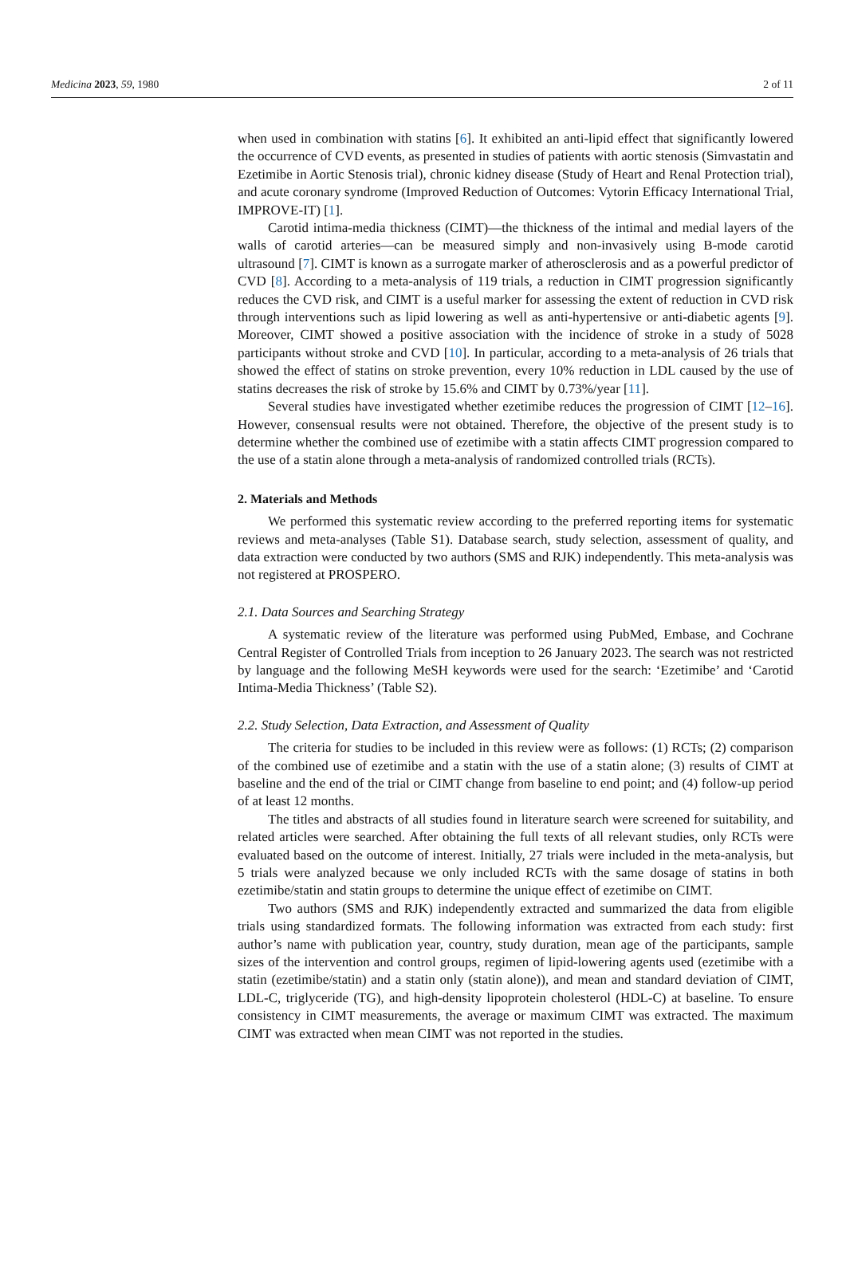Medicina 2023, 59, 1980 2 of 11
when used in combination with statins [6]. It exhibited an anti-lipid effect that significantly lowered the occurrence of CVD events, as presented in studies of patients with aortic stenosis (Simvastatin and Ezetimibe in Aortic Stenosis trial), chronic kidney disease (Study of Heart and Renal Protection trial), and acute coronary syndrome (Improved Reduction of Outcomes: Vytorin Efficacy International Trial, IMPROVE-IT) [1].
Carotid intima-media thickness (CIMT)—the thickness of the intimal and medial layers of the walls of carotid arteries—can be measured simply and non-invasively using B-mode carotid ultrasound [7]. CIMT is known as a surrogate marker of atherosclerosis and as a powerful predictor of CVD [8]. According to a meta-analysis of 119 trials, a reduction in CIMT progression significantly reduces the CVD risk, and CIMT is a useful marker for assessing the extent of reduction in CVD risk through interventions such as lipid lowering as well as anti-hypertensive or anti-diabetic agents [9]. Moreover, CIMT showed a positive association with the incidence of stroke in a study of 5028 participants without stroke and CVD [10]. In particular, according to a meta-analysis of 26 trials that showed the effect of statins on stroke prevention, every 10% reduction in LDL caused by the use of statins decreases the risk of stroke by 15.6% and CIMT by 0.73%/year [11].
Several studies have investigated whether ezetimibe reduces the progression of CIMT [12–16]. However, consensual results were not obtained. Therefore, the objective of the present study is to determine whether the combined use of ezetimibe with a statin affects CIMT progression compared to the use of a statin alone through a meta-analysis of randomized controlled trials (RCTs).
2. Materials and Methods
We performed this systematic review according to the preferred reporting items for systematic reviews and meta-analyses (Table S1). Database search, study selection, assessment of quality, and data extraction were conducted by two authors (SMS and RJK) independently. This meta-analysis was not registered at PROSPERO.
2.1. Data Sources and Searching Strategy
A systematic review of the literature was performed using PubMed, Embase, and Cochrane Central Register of Controlled Trials from inception to 26 January 2023. The search was not restricted by language and the following MeSH keywords were used for the search: ‘Ezetimibe’ and ‘Carotid Intima-Media Thickness’ (Table S2).
2.2. Study Selection, Data Extraction, and Assessment of Quality
The criteria for studies to be included in this review were as follows: (1) RCTs; (2) comparison of the combined use of ezetimibe and a statin with the use of a statin alone; (3) results of CIMT at baseline and the end of the trial or CIMT change from baseline to end point; and (4) follow-up period of at least 12 months.
The titles and abstracts of all studies found in literature search were screened for suitability, and related articles were searched. After obtaining the full texts of all relevant studies, only RCTs were evaluated based on the outcome of interest. Initially, 27 trials were included in the meta-analysis, but 5 trials were analyzed because we only included RCTs with the same dosage of statins in both ezetimibe/statin and statin groups to determine the unique effect of ezetimibe on CIMT.
Two authors (SMS and RJK) independently extracted and summarized the data from eligible trials using standardized formats. The following information was extracted from each study: first author’s name with publication year, country, study duration, mean age of the participants, sample sizes of the intervention and control groups, regimen of lipid-lowering agents used (ezetimibe with a statin (ezetimibe/statin) and a statin only (statin alone)), and mean and standard deviation of CIMT, LDL-C, triglyceride (TG), and high-density lipoprotein cholesterol (HDL-C) at baseline. To ensure consistency in CIMT measurements, the average or maximum CIMT was extracted. The maximum CIMT was extracted when mean CIMT was not reported in the studies.